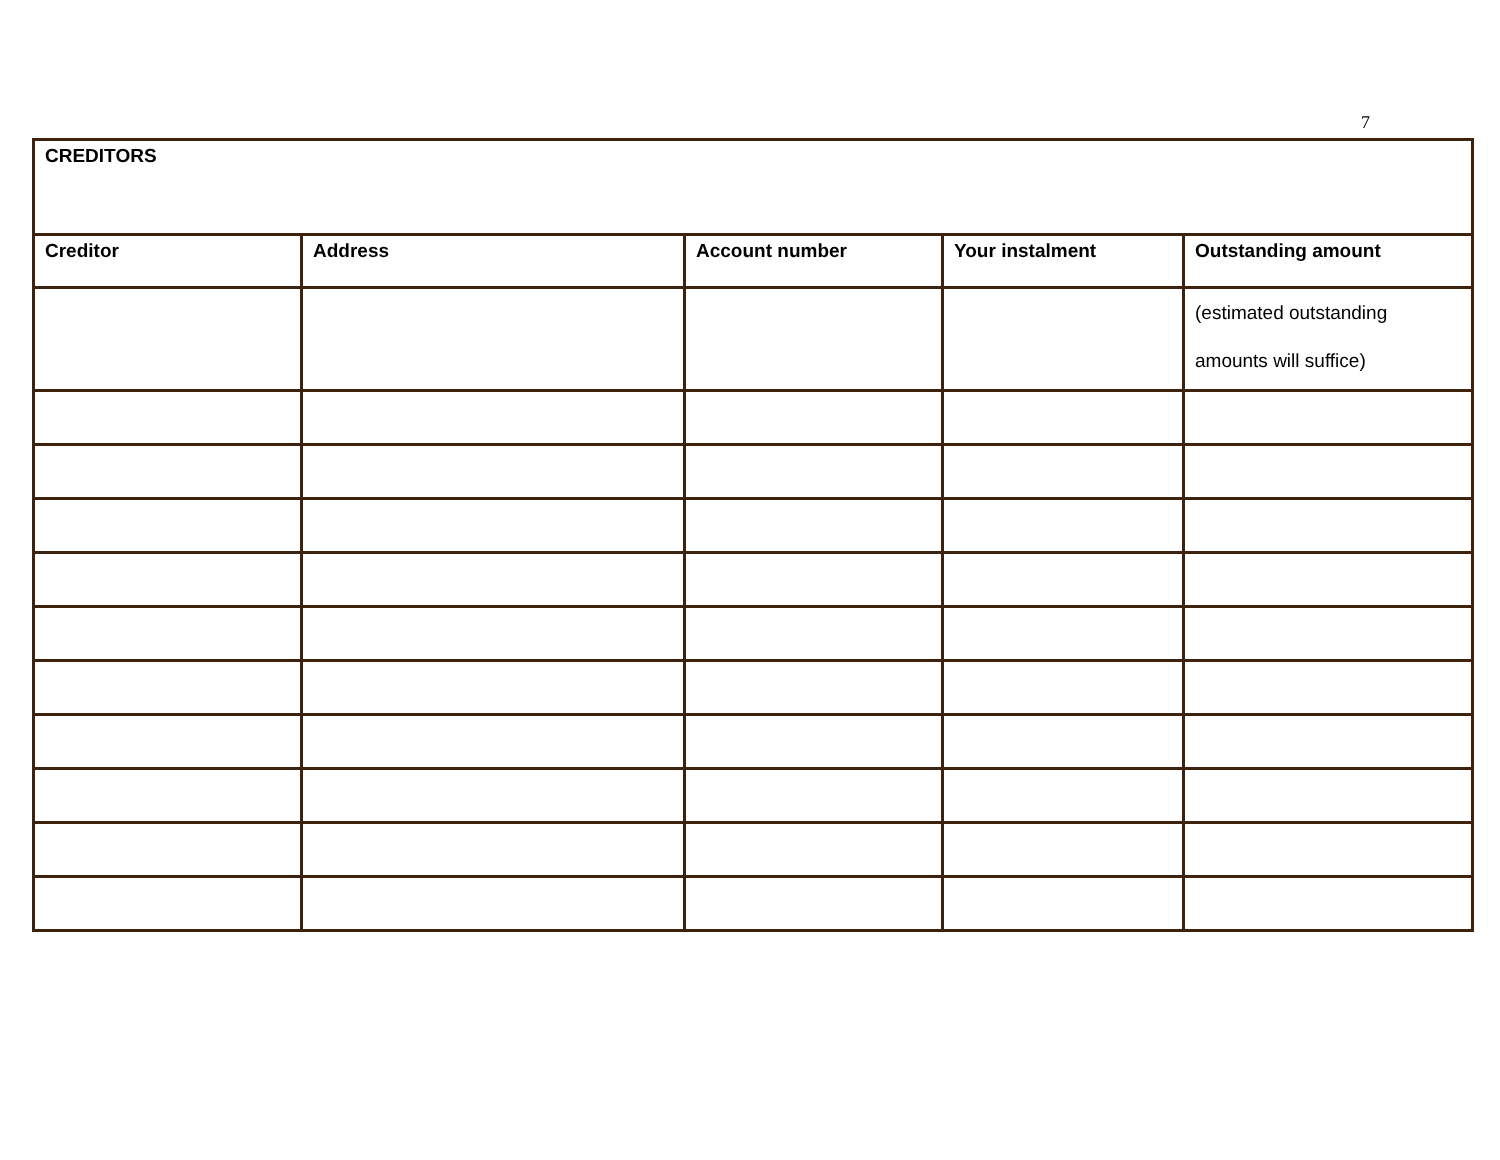7
| CREDITORS | | | | |
| Creditor | Address | Account number | Your instalment | Outstanding amount |
| | | | | (estimated outstanding amounts will suffice) |